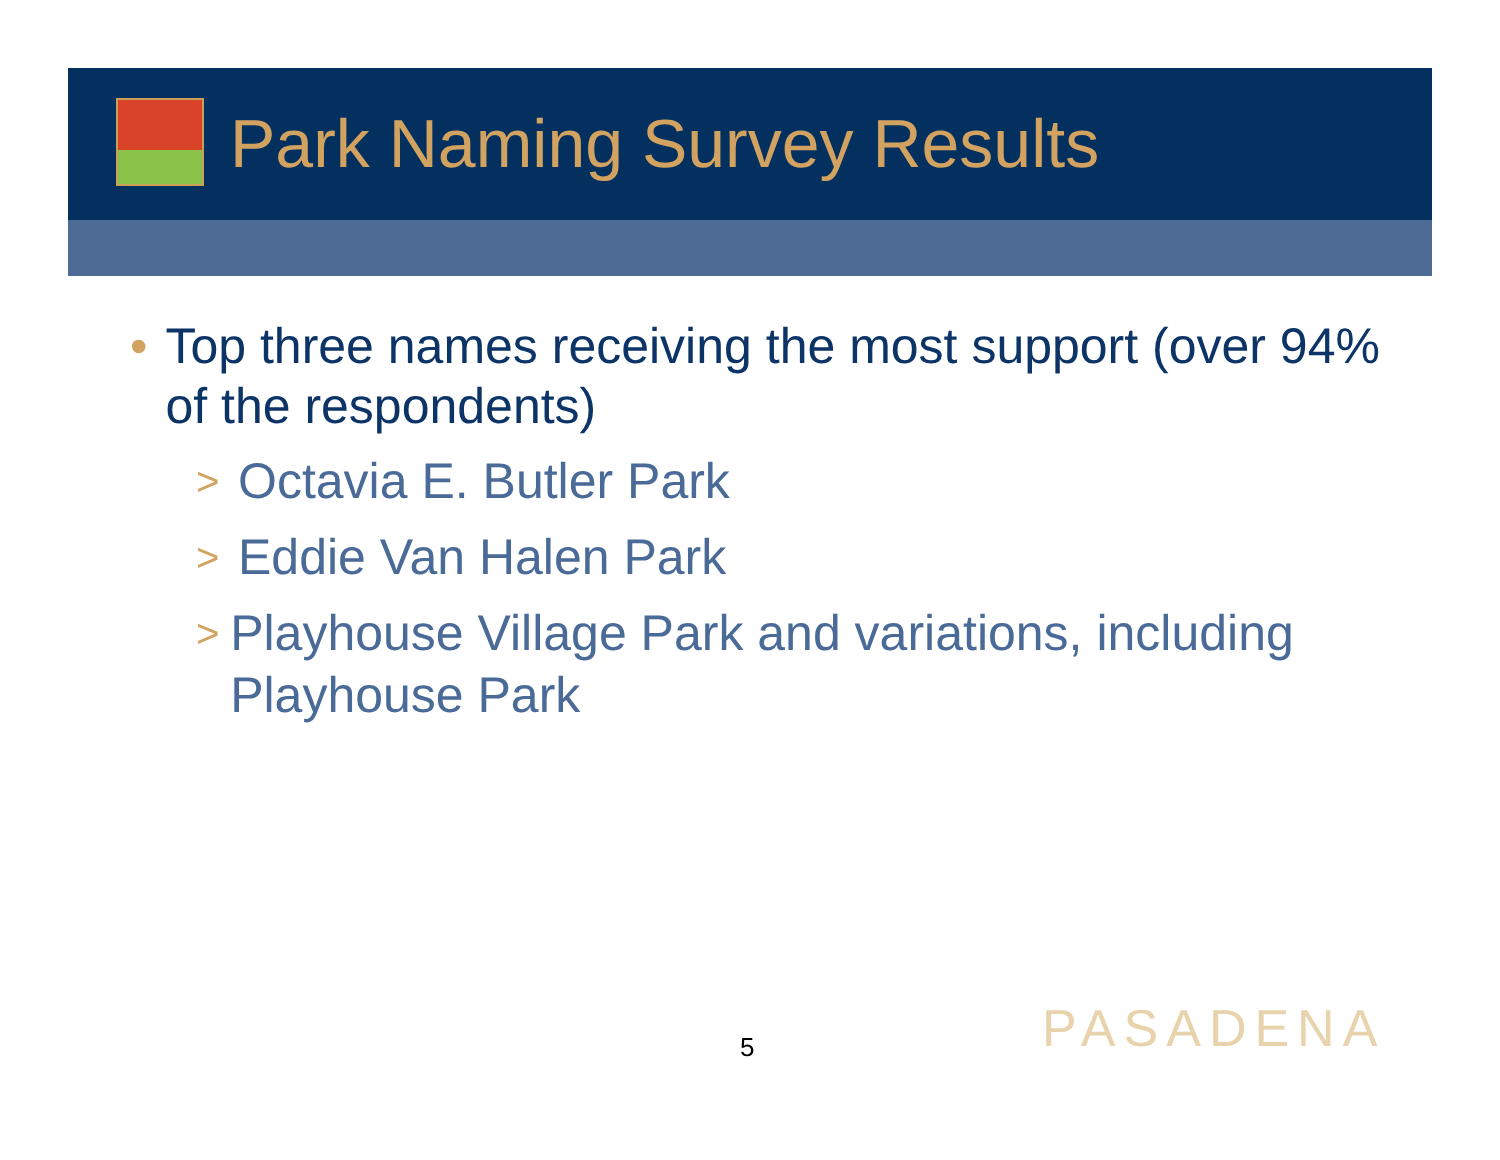Park Naming Survey Results
• Top three names receiving the most support (over 94% of the respondents)
> Octavia E. Butler Park
> Eddie Van Halen Park
> Playhouse Village Park and variations, including Playhouse Park
5 PASADENA